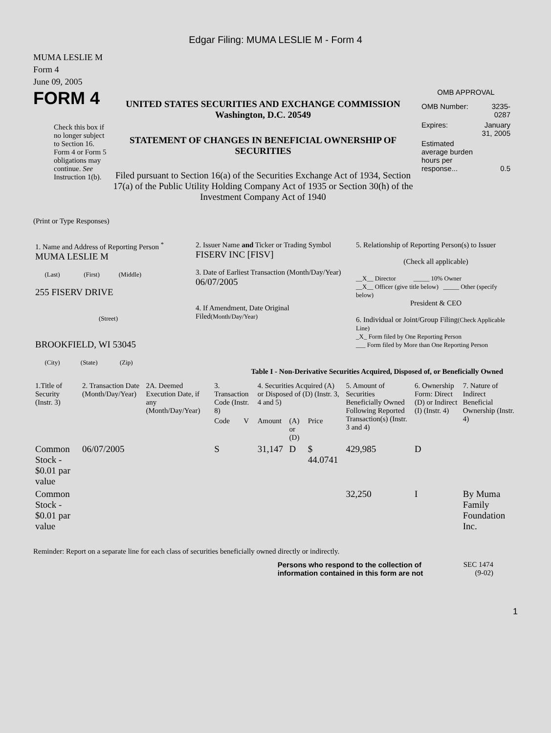Edgar Filing: MUMA LESLIE M - Form 4
MUMA LESLIE M
Form 4
June 09, 2005
FORM 4
Check this box if no longer subject to Section 16. Form 4 or Form 5 obligations may continue. See Instruction 1(b).
UNITED STATES SECURITIES AND EXCHANGE COMMISSION
Washington, D.C. 20549
STATEMENT OF CHANGES IN BENEFICIAL OWNERSHIP OF SECURITIES
Filed pursuant to Section 16(a) of the Securities Exchange Act of 1934, Section 17(a) of the Public Utility Holding Company Act of 1935 or Section 30(h) of the Investment Company Act of 1940
OMB APPROVAL
| OMB Number: | 3235-0287 |
| Expires: | January 31, 2005 |
| Estimated average burden hours per response... | 0.5 |
(Print or Type Responses)
| 1. Name and Address of Reporting Person <sup>*</sup> MUMA LESLIE M (Last) (First) (Middle) 255 FISERV DRIVE (Street) BROOKFIELD, WI 53045 (City) (State) (Zip) | 2. Issuer Name and Ticker or Trading Symbol FISERV INC [FISV] 3. Date of Earliest Transaction (Month/Day/Year) 06/07/2005 4. If Amendment, Date Original Filed (Month/Day/Year) | 5. Relationship of Reporting Person(s) to Issuer (Check all applicable) __X__ Director _____ 10% Owner __X__ Officer (give title below) _____ Other (specify below) President & CEO 6. Individual or Joint/Group Filing (Check Applicable Line) _X_ Form filed by One Reporting Person ___ Form filed by More than One Reporting Person |
Table I - Non-Derivative Securities Acquired, Disposed of, or Beneficially Owned
| 1.Title of Security (Instr. 3) | 2. Transaction Date (Month/Day/Year) | 2A. Deemed Execution Date, if any (Month/Day/Year) | 3. Transaction Code (Instr. 8) | | 4. Securities Acquired (A) or Disposed of (D) (Instr. 3, 4 and 5) | | | 5. Amount of Securities Beneficially Owned Following Reported Transaction(s) (Instr. 3 and 4) | 6. Ownership Form: Direct (D) or Indirect (I) (Instr. 4) | 7. Nature of Indirect Beneficial Ownership (Instr. 4) |
| --- | --- | --- | --- | --- | --- | --- | --- | --- | --- | --- |
| | | | Code | V | Amount | (A) or (D) | Price | | | |
| Common Stock - $0.01 par value | 06/07/2005 | | S | | 31,147 | D | $ 44.0741 | 429,985 | D | |
| Common Stock - $0.01 par value | | | | | | | | 32,250 | I | By Muma Family Foundation Inc. |
Reminder: Report on a separate line for each class of securities beneficially owned directly or indirectly.
Persons who respond to the collection of information contained in this form are not
SEC 1474
(9-02)
1